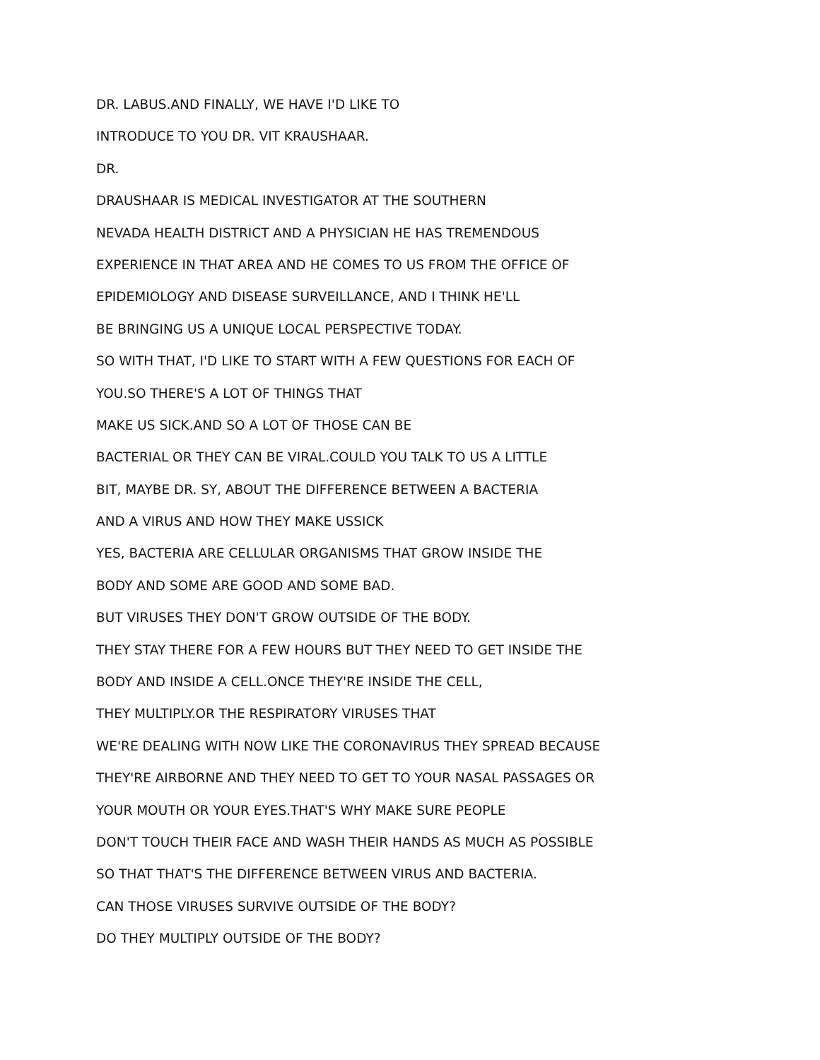DR. LABUS.AND FINALLY, WE HAVE I'D LIKE TO
INTRODUCE TO YOU DR. VIT KRAUSHAAR.
DR.
DRAUSHAAR IS MEDICAL INVESTIGATOR AT THE SOUTHERN
NEVADA HEALTH DISTRICT AND A PHYSICIAN HE HAS TREMENDOUS
EXPERIENCE IN THAT AREA AND HE COMES TO US FROM THE OFFICE OF
EPIDEMIOLOGY AND DISEASE SURVEILLANCE, AND I THINK HE'LL
BE BRINGING US A UNIQUE LOCAL PERSPECTIVE TODAY.
SO WITH THAT, I'D LIKE TO START WITH A FEW QUESTIONS FOR EACH OF
YOU.SO THERE'S A LOT OF THINGS THAT
MAKE US SICK.AND SO A LOT OF THOSE CAN BE
BACTERIAL OR THEY CAN BE VIRAL.COULD YOU TALK TO US A LITTLE
BIT, MAYBE DR. SY, ABOUT THE DIFFERENCE BETWEEN A BACTERIA
AND A VIRUS AND HOW THEY MAKE USSICK
YES, BACTERIA ARE CELLULAR ORGANISMS THAT GROW INSIDE THE
BODY AND SOME ARE GOOD AND SOME BAD.
BUT VIRUSES THEY DON'T GROW OUTSIDE OF THE BODY.
THEY STAY THERE FOR A FEW HOURS BUT THEY NEED TO GET INSIDE THE
BODY AND INSIDE A CELL.ONCE THEY'RE INSIDE THE CELL,
THEY MULTIPLY.OR THE RESPIRATORY VIRUSES THAT
WE'RE DEALING WITH NOW LIKE THE CORONAVIRUS THEY SPREAD BECAUSE
THEY'RE AIRBORNE AND THEY NEED TO GET TO YOUR NASAL PASSAGES OR
YOUR MOUTH OR YOUR EYES.THAT'S WHY MAKE SURE PEOPLE
DON'T TOUCH THEIR FACE AND WASH THEIR HANDS AS MUCH AS POSSIBLE
SO THAT THAT'S THE DIFFERENCE BETWEEN VIRUS AND BACTERIA.
CAN THOSE VIRUSES SURVIVE OUTSIDE OF THE BODY?
DO THEY MULTIPLY OUTSIDE OF THE BODY?